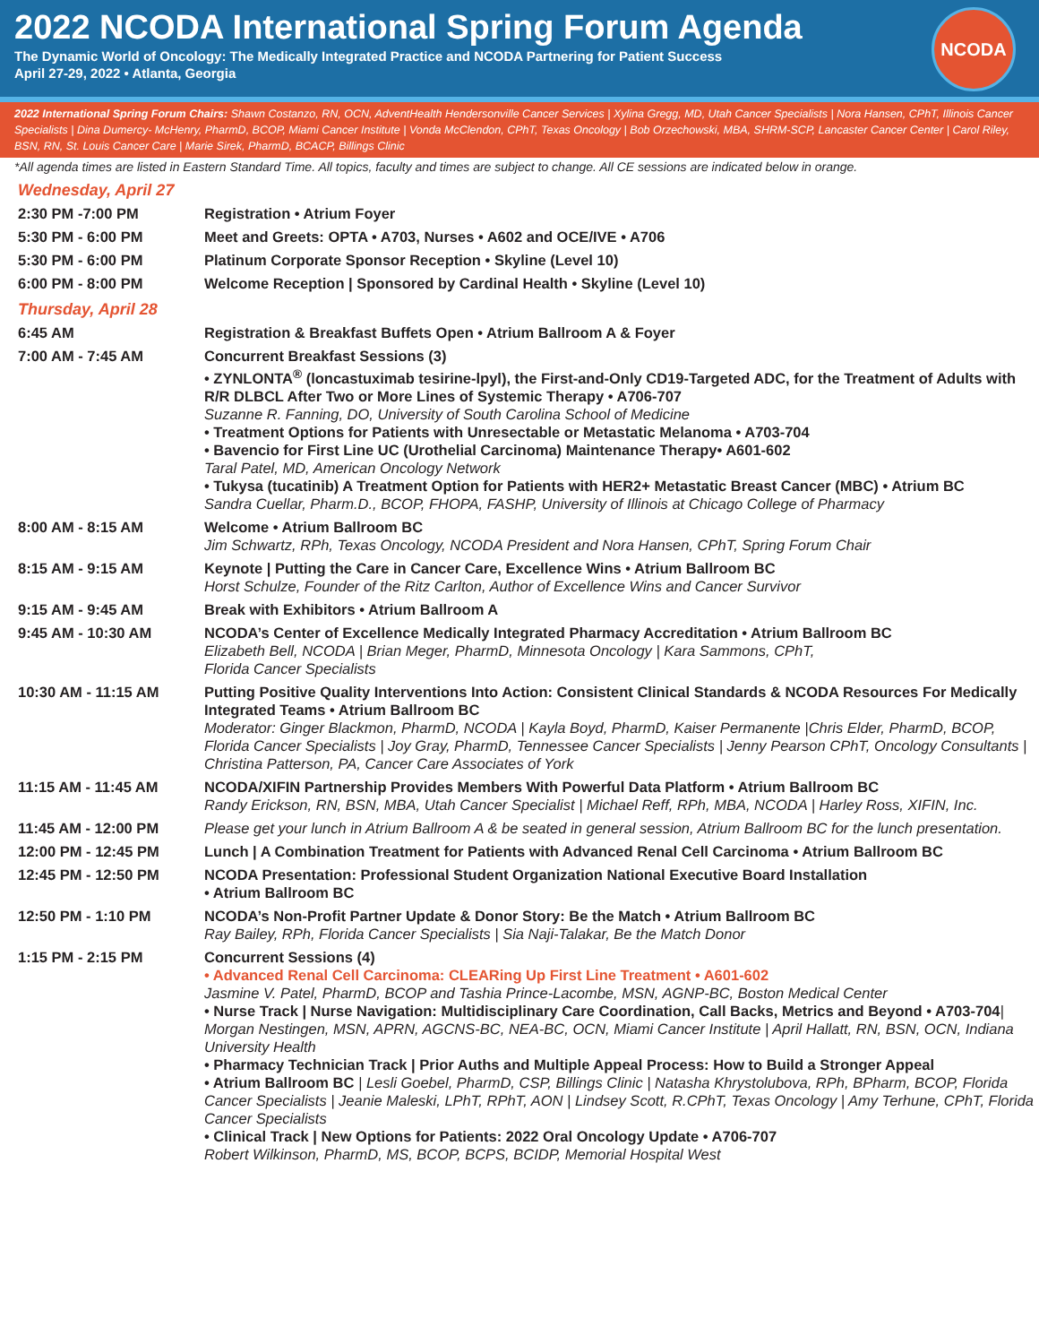2022 NCODA International Spring Forum Agenda
The Dynamic World of Oncology: The Medically Integrated Practice and NCODA Partnering for Patient Success
April 27-29, 2022 • Atlanta, Georgia
NCODA
2022 International Spring Forum Chairs: Shawn Costanzo, RN, OCN, AdventHealth Hendersonville Cancer Services | Xylina Gregg, MD, Utah Cancer Specialists | Nora Hansen, CPhT, Illinois Cancer Specialists | Dina Dumercy- McHenry, PharmD, BCOP, Miami Cancer Institute | Vonda McClendon, CPhT, Texas Oncology | Bob Orzechowski, MBA, SHRM-SCP, Lancaster Cancer Center | Carol Riley, BSN, RN, St. Louis Cancer Care | Marie Sirek, PharmD, BCACP, Billings Clinic
*All agenda times are listed in Eastern Standard Time. All topics, faculty and times are subject to change. All CE sessions are indicated below in orange.
| Wednesday, April 27 | |
| 2:30 PM -7:00 PM | Registration • Atrium Foyer |
| 5:30 PM - 6:00 PM | Meet and Greets: OPTA • A703, Nurses • A602 and OCE/IVE • A706 |
| 5:30 PM - 6:00 PM | Platinum Corporate Sponsor Reception • Skyline (Level 10) |
| 6:00 PM - 8:00 PM | Welcome Reception / Sponsored by Cardinal Health • Skyline (Level 10) |
| Thursday, April 28 | |
| 6:45 AM | Registration & Breakfast Buffets Open • Atrium Ballroom A & Foyer |
| 7:00 AM - 7:45 AM | Concurrent Breakfast Sessions (3) • ZYNLONTA<sup>®</sup> (loncastuximab tesirine-lpyl), the First-and-Only CD19-Targeted ADC, for the Treatment of Adults with R/R DLBCL After Two or More Lines of Systemic Therapy • A706-707 Suzanne R. Fanning, DO, University of South Carolina School of Medicine • Treatment Options for Patients with Unresectable or Metastatic Melanoma • A703-704 • Bavencio for First Line UC (Urothelial Carcinoma) Maintenance Therapy• A601-602 Taral Patel, MD, American Oncology Network • Tukysa (tucatinib) A Treatment Option for Patients with HER2+ Metastatic Breast Cancer (MBC) • Atrium BC Sandra Cuellar, Pharm.D., BCOP, FHOPA, FASHP, University of Illinois at Chicago College of Pharmacy |
| 8:00 AM - 8:15 AM | Welcome • Atrium Ballroom BC Jim Schwartz, RPh, Texas Oncology, NCODA President and Nora Hansen, CPhT, Spring Forum Chair |
| 8:15 AM - 9:15 AM | Keynote / Putting the Care in Cancer Care, Excellence Wins • Atrium Ballroom BC Horst Schulze, Founder of the Ritz Carlton, Author of Excellence Wins and Cancer Survivor |
| 9:15 AM - 9:45 AM | Break with Exhibitors • Atrium Ballroom A |
| 9:45 AM - 10:30 AM | NCODA’s Center of Excellence Medically Integrated Pharmacy Accreditation • Atrium Ballroom BC Elizabeth Bell, NCODA / Brian Meger, PharmD, Minnesota Oncology / Kara Sammons, CPhT, Florida Cancer Specialists |
| 10:30 AM - 11:15 AM | Putting Positive Quality Interventions Into Action: Consistent Clinical Standards & NCODA Resources For Medically Integrated Teams • Atrium Ballroom BC Moderator: Ginger Blackmon, PharmD, NCODA / Kayla Boyd, PharmD, Kaiser Permanente /Chris Elder, PharmD, BCOP, Florida Cancer Specialists / Joy Gray, PharmD, Tennessee Cancer Specialists / Jenny Pearson CPhT, Oncology Consultants / Christina Patterson, PA, Cancer Care Associates of York |
| 11:15 AM - 11:45 AM | NCODA/XIFIN Partnership Provides Members With Powerful Data Platform • Atrium Ballroom BC Randy Erickson, RN, BSN, MBA, Utah Cancer Specialist / Michael Reff, RPh, MBA, NCODA / Harley Ross, XIFIN, Inc. |
| 11:45 AM - 12:00 PM | Please get your lunch in Atrium Ballroom A & be seated in general session, Atrium Ballroom BC for the lunch presentation. |
| 12:00 PM - 12:45 PM | Lunch / A Combination Treatment for Patients with Advanced Renal Cell Carcinoma • Atrium Ballroom BC |
| 12:45 PM - 12:50 PM | NCODA Presentation: Professional Student Organization National Executive Board Installation • Atrium Ballroom BC |
| 12:50 PM - 1:10 PM | NCODA’s Non-Profit Partner Update & Donor Story: Be the Match • Atrium Ballroom BC Ray Bailey, RPh, Florida Cancer Specialists / Sia Naji-Talakar, Be the Match Donor |
| 1:15 PM - 2:15 PM | Concurrent Sessions (4) • Advanced Renal Cell Carcinoma: CLEARing Up First Line Treatment • A601-602 Jasmine V. Patel, PharmD, BCOP and Tashia Prince-Lacombe, MSN, AGNP-BC, Boston Medical Center • Nurse Track / Nurse Navigation: Multidisciplinary Care Coordination, Call Backs, Metrics and Beyond • A703-704 / Morgan Nestingen, MSN, APRN, AGCNS-BC, NEA-BC, OCN, Miami Cancer Institute / April Hallatt, RN, BSN, OCN, Indiana University Health • Pharmacy Technician Track / Prior Auths and Multiple Appeal Process: How to Build a Stronger Appeal • Atrium Ballroom BC / Lesli Goebel, PharmD, CSP, Billings Clinic / Natasha Khrystolubova, RPh, BPharm, BCOP, Florida Cancer Specialists / Jeanie Maleski, LPhT, RPhT, AON / Lindsey Scott, R.CPhT, Texas Oncology / Amy Terhune, CPhT, Florida Cancer Specialists • Clinical Track / New Options for Patients: 2022 Oral Oncology Update • A706-707 Robert Wilkinson, PharmD, MS, BCOP, BCPS, BCIDP, Memorial Hospital West |